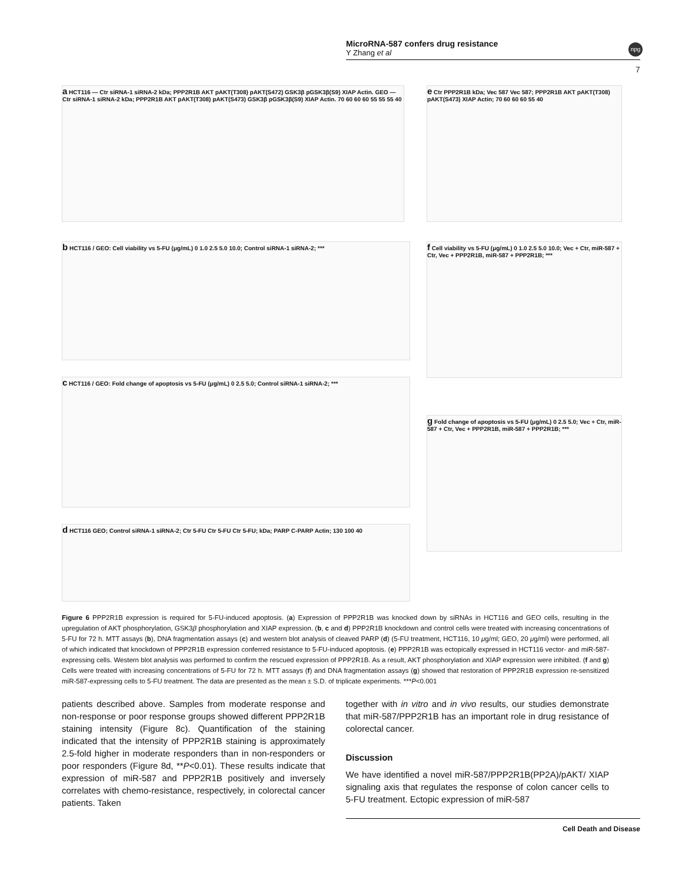MicroRNA-587 confers drug resistance
Y Zhang et al
npg
7
a HCT116 — Ctr siRNA-1 siRNA-2 kDa; PPP2R1B AKT pAKT(T308) pAKT(S472) GSK3β pGSK3β(S9) XIAP Actin. GEO — Ctr siRNA-1 siRNA-2 kDa; PPP2R1B AKT pAKT(T308) pAKT(S473) GSK3β pGSK3β(S9) XIAP Actin. 70 60 60 60 55 55 55 40
e Ctr PPP2R1B kDa; Vec 587 Vec 587; PPP2R1B AKT pAKT(T308) pAKT(S473) XIAP Actin; 70 60 60 60 55 40
b HCT116 / GEO: Cell viability vs 5-FU (μg/mL) 0 1.0 2.5 5.0 10.0; Control siRNA-1 siRNA-2; ***
f Cell viability vs 5-FU (μg/mL) 0 1.0 2.5 5.0 10.0; Vec + Ctr, miR-587 + Ctr, Vec + PPP2R1B, miR-587 + PPP2R1B; ***
c HCT116 / GEO: Fold change of apoptosis vs 5-FU (μg/mL) 0 2.5 5.0; Control siRNA-1 siRNA-2; ***
g Fold change of apoptosis vs 5-FU (μg/mL) 0 2.5 5.0; Vec + Ctr, miR-587 + Ctr, Vec + PPP2R1B, miR-587 + PPP2R1B; ***
d HCT116 GEO; Control siRNA-1 siRNA-2; Ctr 5-FU Ctr 5-FU Ctr 5-FU; kDa; PARP C-PARP Actin; 130 100 40
Figure 6 PPP2R1B expression is required for 5-FU-induced apoptosis. (a) Expression of PPP2R1B was knocked down by siRNAs in HCT116 and GEO cells, resulting in the upregulation of AKT phosphorylation, GSK3β phosphorylation and XIAP expression. (b, c and d) PPP2R1B knockdown and control cells were treated with increasing concentrations of 5-FU for 72 h. MTT assays (b), DNA fragmentation assays (c) and western blot analysis of cleaved PARP (d) (5-FU treatment, HCT116, 10 μg/ml; GEO, 20 μg/ml) were performed, all of which indicated that knockdown of PPP2R1B expression conferred resistance to 5-FU-induced apoptosis. (e) PPP2R1B was ectopically expressed in HCT116 vector- and miR-587-expressing cells. Western blot analysis was performed to confirm the rescued expression of PPP2R1B. As a result, AKT phosphorylation and XIAP expression were inhibited. (f and g) Cells were treated with increasing concentrations of 5-FU for 72 h. MTT assays (f) and DNA fragmentation assays (g) showed that restoration of PPP2R1B expression re-sensitized miR-587-expressing cells to 5-FU treatment. The data are presented as the mean ± S.D. of triplicate experiments. ***P<0.001
patients described above. Samples from moderate response and non-response or poor response groups showed different PPP2R1B staining intensity (Figure 8c). Quantification of the staining indicated that the intensity of PPP2R1B staining is approximately 2.5-fold higher in moderate responders than in non-responders or poor responders (Figure 8d, **P<0.01). These results indicate that expression of miR-587 and PPP2R1B positively and inversely correlates with chemo-resistance, respectively, in colorectal cancer patients. Taken
together with in vitro and in vivo results, our studies demonstrate that miR-587/PPP2R1B has an important role in drug resistance of colorectal cancer.
Discussion
We have identified a novel miR-587/PPP2R1B(PP2A)/pAKT/ XIAP signaling axis that regulates the response of colon cancer cells to 5-FU treatment. Ectopic expression of miR-587
Cell Death and Disease